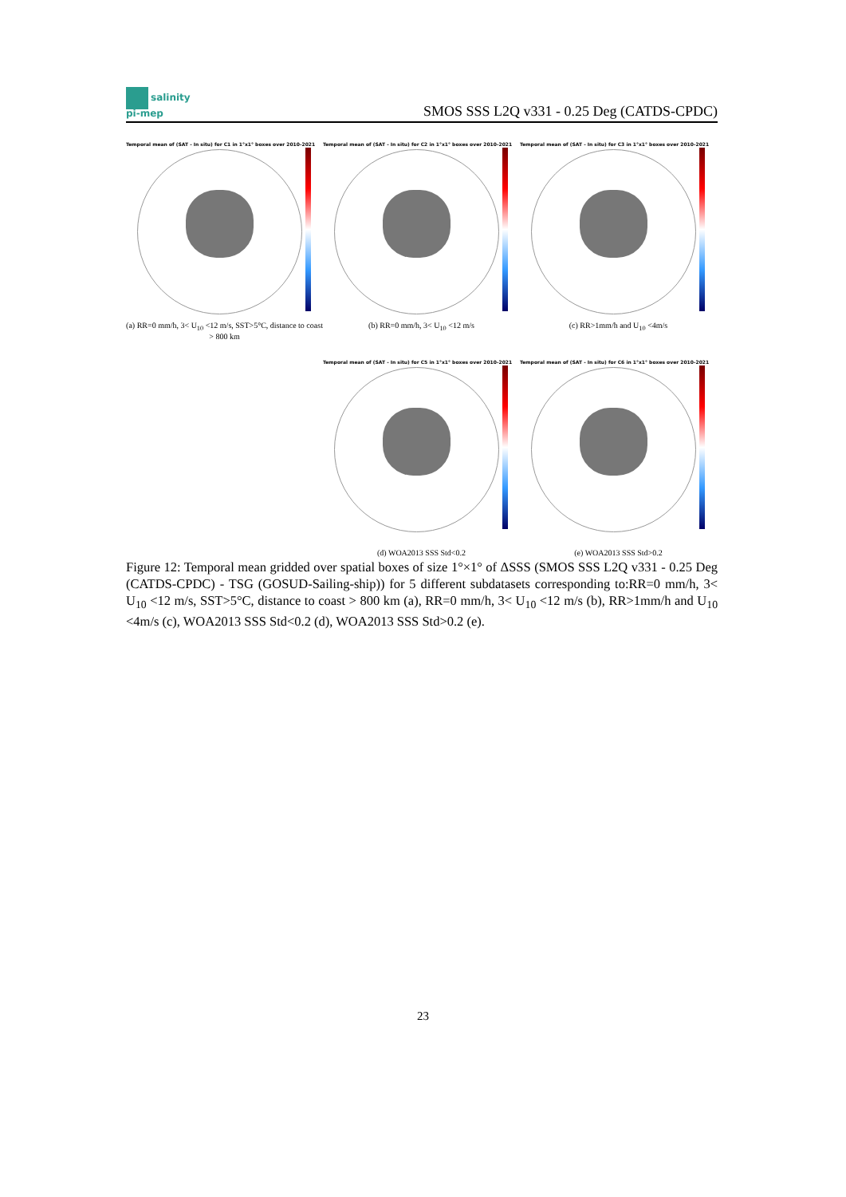salinity
pi-mep
SMOS SSS L2Q v331 - 0.25 Deg (CATDS-CPDC)
Temporal mean of (SAT - In situ) for C1 in 1°x1° boxes over 2010-2021
(a) RR=0 mm/h, 3< U<sub>10</sub> <12 m/s, SST>5°C, distance to coast > 800 km
Temporal mean of (SAT - In situ) for C2 in 1°x1° boxes over 2010-2021
(b) RR=0 mm/h, 3< U<sub>10</sub> <12 m/s
Temporal mean of (SAT - In situ) for C3 in 1°x1° boxes over 2010-2021
(c) RR>1mm/h and U<sub>10</sub> <4m/s
Temporal mean of (SAT - In situ) for C5 in 1°x1° boxes over 2010-2021
(d) WOA2013 SSS Std<0.2
Temporal mean of (SAT - In situ) for C6 in 1°x1° boxes over 2010-2021
(e) WOA2013 SSS Std>0.2
Figure 12: Temporal mean gridded over spatial boxes of size 1°×1° of ΔSSS (SMOS SSS L2Q v331 - 0.25 Deg (CATDS-CPDC) - TSG (GOSUD-Sailing-ship)) for 5 different subdatasets corresponding to:RR=0 mm/h, 3< U<sub>10</sub> <12 m/s, SST>5°C, distance to coast > 800 km (a), RR=0 mm/h, 3< U<sub>10</sub> <12 m/s (b), RR>1mm/h and U<sub>10</sub> <4m/s (c), WOA2013 SSS Std<0.2 (d), WOA2013 SSS Std>0.2 (e).
23